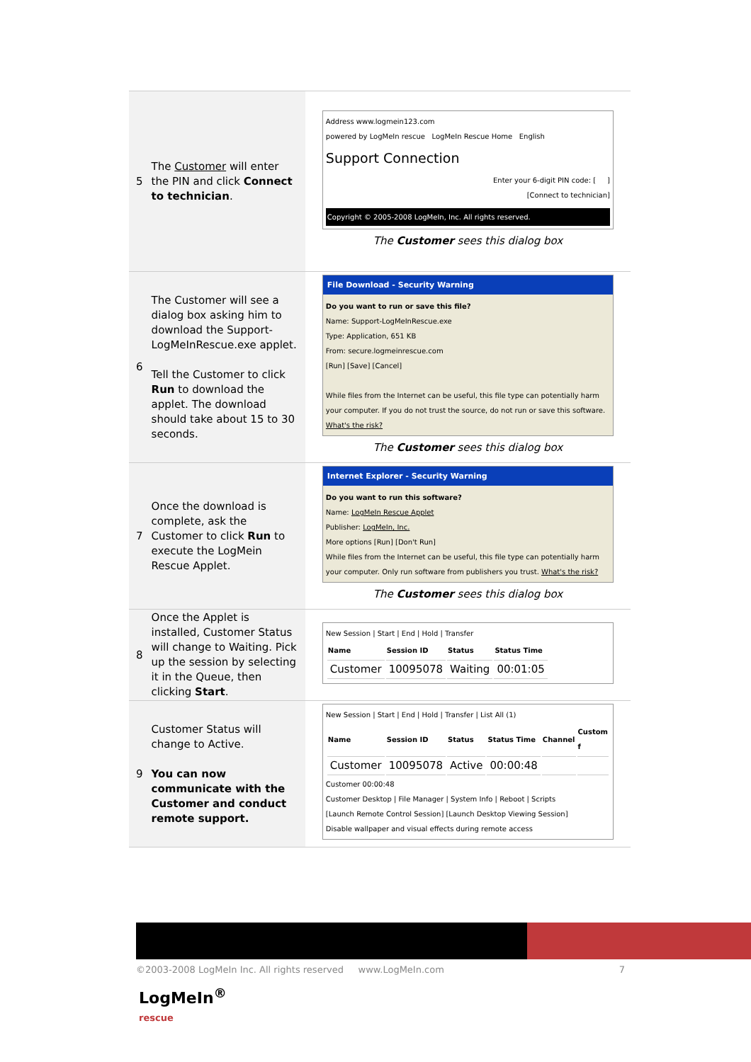| 5 | The Customer will enter the PIN and click Connect to technician . | Address www.logmein123.com powered by LogMeIn rescue LogMeIn Rescue Home English Support Connection Enter your 6-digit PIN code: [ ] [Connect to technician] Copyright © 2005-2008 LogMeIn, Inc. All rights reserved. The Customer sees this dialog box |
| 6 | The Customer will see a dialog box asking him to download the Support-LogMeInRescue.exe applet. Tell the Customer to click Run to download the applet. The download should take about 15 to 30 seconds. | File Download - Security Warning Do you want to run or save this file? Name: Support-LogMeInRescue.exe Type: Application, 651 KB From: secure.logmeinrescue.com [Run] [Save] [Cancel] While files from the Internet can be useful, this file type can potentially harm your computer. If you do not trust the source, do not run or save this software. What's the risk? The Customer sees this dialog box |
| 7 | Once the download is complete, ask the Customer to click Run to execute the LogMein Rescue Applet. | Internet Explorer - Security Warning Do you want to run this software? Name: LogMeIn Rescue Applet Publisher: LogMeIn, Inc. More options [Run] [Don't Run] While files from the Internet can be useful, this file type can potentially harm your computer. Only run software from publishers you trust. What's the risk? The Customer sees this dialog box |
| 8 | Once the Applet is installed, Customer Status will change to Waiting. Pick up the session by selecting it in the Queue, then clicking Start . | New Session / Start / End / Hold / Transfer / Name / Session ID / Status / Status Time / / --- / --- / --- / --- / / Customer / 10095078 / Waiting / 00:01:05 / |
| 9 | Customer Status will change to Active. You can now communicate with the Customer and conduct remote support. | New Session / Start / End / Hold / Transfer / List All (1) / Name / Session ID / Status / Status Time / Channel / Custom f / / --- / --- / --- / --- / --- / --- / / Customer / 10095078 / Active / 00:00:48 / / / Customer 00:00:48 Customer Desktop / File Manager / System Info / Reboot / Scripts [Launch Remote Control Session] [Launch Desktop Viewing Session] Disable wallpaper and visual effects during remote access |
©2003-2008 LogMeIn Inc. All rights reserved www.LogMeIn.com 7
LogMeIn<sup>®</sup>
rescue